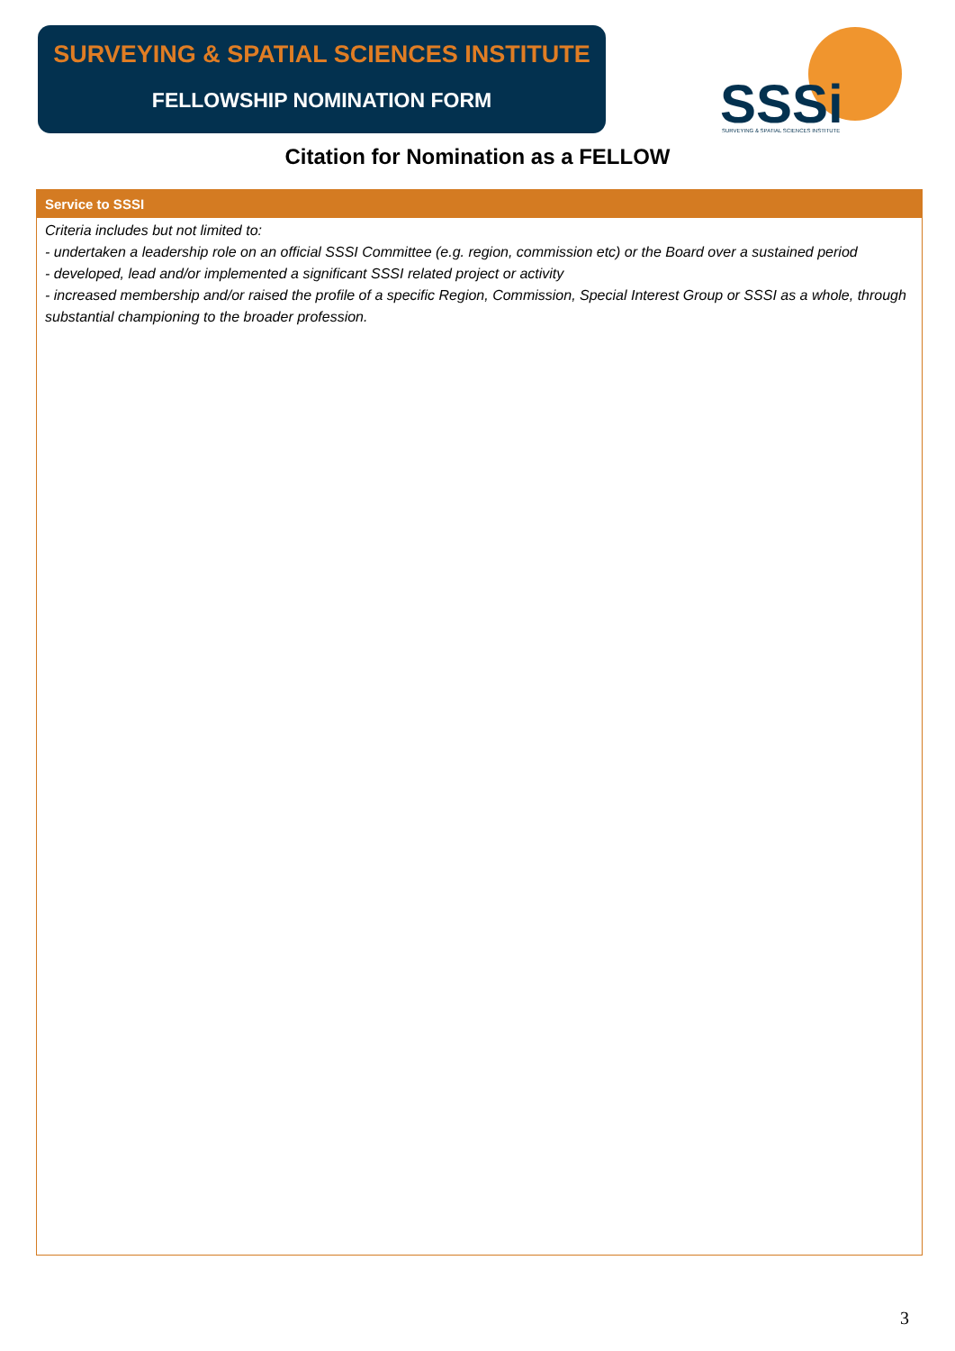SURVEYING & SPATIAL SCIENCES INSTITUTE
FELLOWSHIP NOMINATION FORM
SSSi
SURVEYING & SPATIAL SCIENCES INSTITUTE
Citation for Nomination as a FELLOW
Service to SSSI
Criteria includes but not limited to:
- undertaken a leadership role on an official SSSI Committee (e.g. region, commission etc) or the Board over a sustained period
- developed, lead and/or implemented a significant SSSI related project or activity
- increased membership and/or raised the profile of a specific Region, Commission, Special Interest Group or SSSI as a whole, through substantial championing to the broader profession.
3